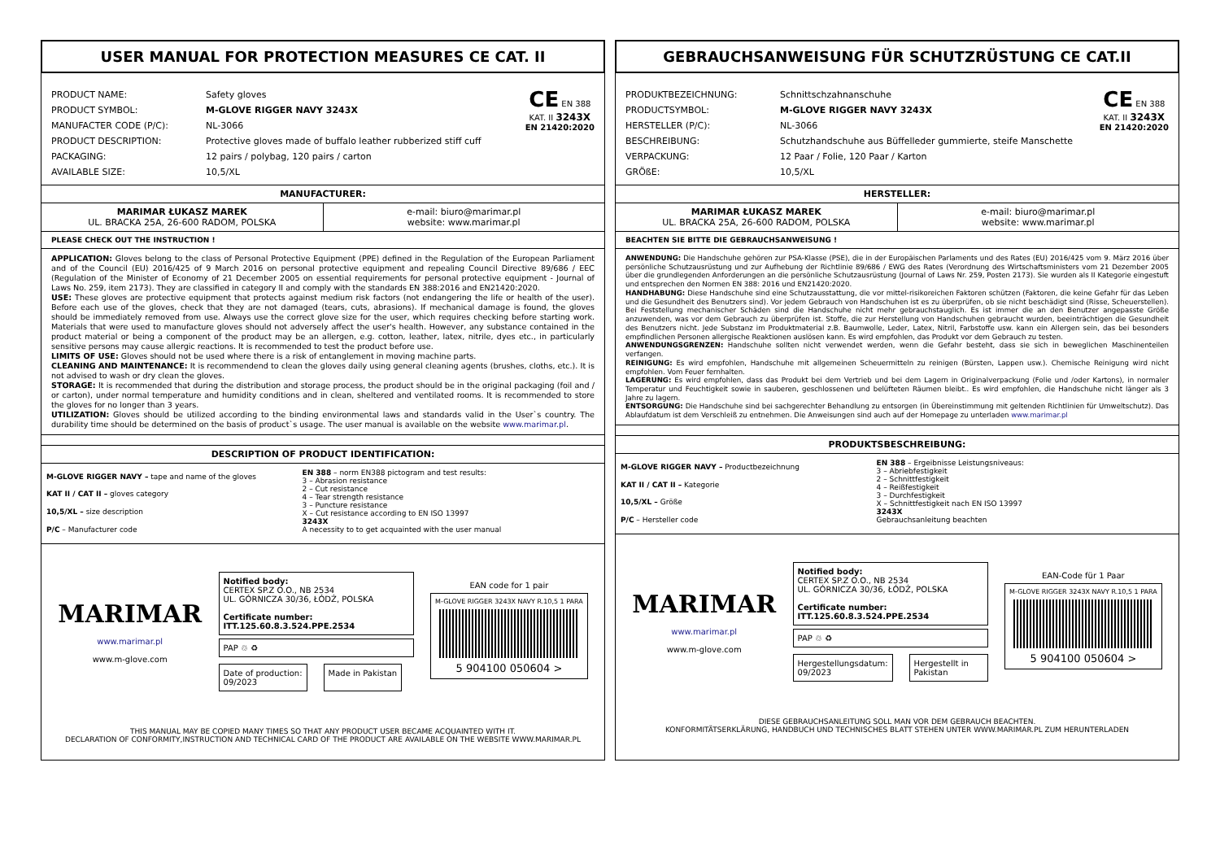USER MANUAL FOR PROTECTION MEASURES CE CAT. II
| PRODUCT NAME: | Safety gloves |
| PRODUCT SYMBOL: | M-GLOVE RIGGER NAVY 3243X |
| MANUFACTER CODE (P/C): | NL-3066 |
| PRODUCT DESCRIPTION: | Protective gloves made of buffalo leather rubberized stiff cuff |
| PACKAGING: | 12 pairs / polybag, 120 pairs / carton |
| AVAILABLE SIZE: | 10,5/XL |
CE EN 388
KAT. II 3243X
EN 21420:2020
MANUFACTURER:
MARIMAR ŁUKASZ MAREK
UL. BRACKA 25A, 26-600 RADOM, POLSKA
e-mail: biuro@marimar.pl
website: www.marimar.pl
PLEASE CHECK OUT THE INSTRUCTION !
APPLICATION: Gloves belong to the class of Personal Protective Equipment (PPE) defined in the Regulation of the European Parliament and of the Council (EU) 2016/425 of 9 March 2016 on personal protective equipment and repealing Council Directive 89/686 / EEC (Regulation of the Minister of Economy of 21 December 2005 on essential requirements for personal protective equipment - Journal of Laws No. 259, item 2173). They are classified in category II and comply with the standards EN 388:2016 and EN21420:2020.
USE: These gloves are protective equipment that protects against medium risk factors (not endangering the life or health of the user). Before each use of the gloves, check that they are not damaged (tears, cuts, abrasions). If mechanical damage is found, the gloves should be immediately removed from use. Always use the correct glove size for the user, which requires checking before starting work. Materials that were used to manufacture gloves should not adversely affect the user's health. However, any substance contained in the product material or being a component of the product may be an allergen, e.g. cotton, leather, latex, nitrile, dyes etc., in particularly sensitive persons may cause allergic reactions. It is recommended to test the product before use.
LIMITS OF USE: Gloves should not be used where there is a risk of entanglement in moving machine parts.
CLEANING AND MAINTENANCE: It is recommendend to clean the gloves daily using general cleaning agents (brushes, cloths, etc.). It is not advised to wash or dry clean the gloves.
STORAGE: It is recommended that during the distribution and storage process, the product should be in the original packaging (foil and / or carton), under normal temperature and humidity conditions and in clean, sheltered and ventilated rooms. It is recommended to store the gloves for no longer than 3 years.
UTILIZATION: Gloves should be utilized according to the binding environmental laws and standards valid in the User`s country. The durability time should be determined on the basis of product`s usage. The user manual is available on the website www.marimar.pl.
DESCRIPTION OF PRODUCT IDENTIFICATION:
M-GLOVE RIGGER NAVY – tape and name of the gloves
KAT II / CAT II – gloves category
10,5/XL – size description
P/C – Manufacturer code
EN 388 – norm EN388 pictogram and test results:
3 – Abrasion resistance
2 – Cut resistance
4 – Tear strength resistance
3 – Puncture resistance
X – Cut resistance according to EN ISO 13997
3243X
A necessity to to get acquainted with the user manual
MARIMAR
www.marimar.pl
www.m-glove.com
Notified body:
CERTEX SP.Z O.O., NB 2534
UL. GÓRNICZA 30/36, ŁÓDŹ, POLSKA
Certificate number:
ITT.125.60.8.3.524.PPE.2534
PAP ♲ ♻
Date of production:
09/2023
Made in Pakistan
EAN code for 1 pair
M-GLOVE RIGGER 3243X NAVY R.10,5 1 PARA
5 904100 050604 >
THIS MANUAL MAY BE COPIED MANY TIMES SO THAT ANY PRODUCT USER BECAME ACQUAINTED WITH IT.
DECLARATION OF CONFORMITY,INSTRUCTION AND TECHNICAL CARD OF THE PRODUCT ARE AVAILABLE ON THE WEBSITE WWW.MARIMAR.PL
GEBRAUCHSANWEISUNG FÜR SCHUTZRÜSTUNG CE CAT.II
| PRODUKTBEZEICHNUNG: | Schnittschzahnanschuhe |
| PRODUCTSYMBOL: | M-GLOVE RIGGER NAVY 3243X |
| HERSTELLER (P/C): | NL-3066 |
| BESCHREIBUNG: | Schutzhandschuhe aus Büffelleder gummierte, steife Manschette |
| VERPACKUNG: | 12 Paar / Folie, 120 Paar / Karton |
| GRÖßE: | 10,5/XL |
CE EN 388
KAT. II 3243X
EN 21420:2020
HERSTELLER:
MARIMAR ŁUKASZ MAREK
UL. BRACKA 25A, 26-600 RADOM, POLSKA
e-mail: biuro@marimar.pl
website: www.marimar.pl
BEACHTEN SIE BITTE DIE GEBRAUCHSANWEISUNG !
ANWENDUNG: Die Handschuhe gehören zur PSA-Klasse (PSE), die in der Europäischen Parlaments und des Rates (EU) 2016/425 vom 9. März 2016 über persönliche Schutzausrüstung und zur Aufhebung der Richtlinie 89/686 / EWG des Rates (Verordnung des Wirtschaftsministers vom 21 Dezember 2005 über die grundlegenden Anforderungen an die persönliche Schutzausrüstung (Journal of Laws Nr. 259, Posten 2173). Sie wurden als II Kategorie eingestuft und entsprechen den Normen EN 388: 2016 und EN21420:2020.
HANDHABUNG: Diese Handschuhe sind eine Schutzausstattung, die vor mittel-risikoreichen Faktoren schützen (Faktoren, die keine Gefahr für das Leben und die Gesundheit des Benutzers sind). Vor jedem Gebrauch von Handschuhen ist es zu überprüfen, ob sie nicht beschädigt sind (Risse, Scheuerstellen). Bei Feststellung mechanischer Schäden sind die Handschuhe nicht mehr gebrauchstauglich. Es ist immer die an den Benutzer angepasste Größe anzuwenden, was vor dem Gebrauch zu überprüfen ist. Stoffe, die zur Herstellung von Handschuhen gebraucht wurden, beeinträchtigen die Gesundheit des Benutzers nicht. Jede Substanz im Produktmaterial z.B. Baumwolle, Leder, Latex, Nitril, Farbstoffe usw. kann ein Allergen sein, das bei besonders empfindlichen Personen allergische Reaktionen auslösen kann. Es wird empfohlen, das Produkt vor dem Gebrauch zu testen.
ANWENDUNGSGRENZEN: Handschuhe sollten nicht verwendet werden, wenn die Gefahr besteht, dass sie sich in beweglichen Maschinenteilen verfangen.
REINIGUNG: Es wird empfohlen, Handschuhe mit allgemeinen Scheuermitteln zu reinigen (Bürsten, Lappen usw.). Chemische Reinigung wird nicht empfohlen. Vom Feuer fernhalten.
LAGERUNG: Es wird empfohlen, dass das Produkt bei dem Vertrieb und bei dem Lagern in Originalverpackung (Folie und /oder Kartons), in normaler Temperatur und Feuchtigkeit sowie in sauberen, geschlossenen und belüfteten Räumen bleibt.. Es wird empfohlen, die Handschuhe nicht länger als 3 Jahre zu lagern.
ENTSORGUNG: Die Handschuhe sind bei sachgerechter Behandlung zu entsorgen (in Übereinstimmung mit geltenden Richtlinien für Umweltschutz). Das Ablaufdatum ist dem Verschleiß zu entnehmen. Die Anweisungen sind auch auf der Homepage zu unterladen www.marimar.pl
PRODUKTSBESCHREIBUNG:
M-GLOVE RIGGER NAVY – Productbezeichnung
KAT II / CAT II – Kategorie
10,5/XL – Größe
P/C – Hersteller code
EN 388 – Ergeibnisse Leistungsniveaus:
3 – Abriebfestigkeit
2 – Schnittfestigkeit
4 – Reißfestigkeit
3 – Durchfestigkeit
X – Schnittfestigkeit nach EN ISO 13997
3243X
Gebrauchsanleitung beachten
MARIMAR
www.marimar.pl
www.m-glove.com
Notified body:
CERTEX SP.Z O.O., NB 2534
UL. GÓRNICZA 30/36, ŁÓDŹ, POLSKA
Certificate number:
ITT.125.60.8.3.524.PPE.2534
PAP ♲ ♻
Hergestellungsdatum:
09/2023
Hergestellt in Pakistan
EAN-Code für 1 Paar
M-GLOVE RIGGER 3243X NAVY R.10,5 1 PARA
5 904100 050604 >
DIESE GEBRAUCHSANLEITUNG SOLL MAN VOR DEM GEBRAUCH BEACHTEN.
KONFORMITÄTSERKLÄRUNG, HANDBUCH UND TECHNISCHES BLATT STEHEN UNTER WWW.MARIMAR.PL ZUM HERUNTERLADEN